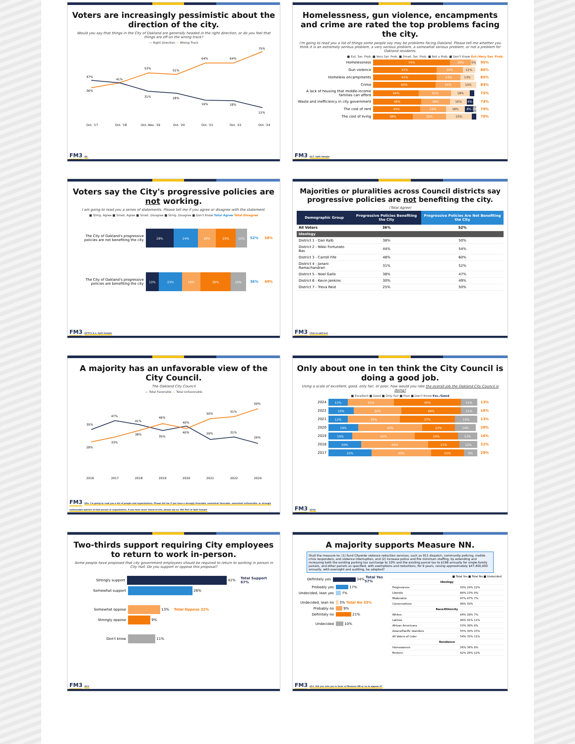Voters are increasingly pessimistic about the direction of the city.
Would you say that things in the City of Oakland are generally headed in the right direction, or do you feel that things are off on the wrong track?
— Right Direction — Wrong Track
47%
36%
41%
53%
51%
64%
64%
75%
31%
28%
19%
18%
12%
Oct. '17
Oct. '18
Oct.-Nov. '19
Oct. '20
Oct. '21
Oct. '22
Oct. '24
FM3 Q2.
Homelessness, gun violence, encampments and crime are rated the top problems facing the city.
I'm going to read you a list of things some people say may be problems facing Oakland. Please tell me whether you think it is an extremely serious problem, a very serious problem, a somewhat serious problem, or not a problem for Oakland residents.
■ Ext. Ser. Prob. ■ Very Ser. Prob. ■ Smwt. Ser. Prob. ■ Not a Prob. ■ Don't Know Ext./Very Ser. Prob.
Homelessness
74% 20% 5%
95%
Gun violence
61% 25% 12%
86%
Homeless encampments
61% 23% 13%
85%
Crime
60% 24% 15%
84%
A lack of housing that middle-income families can afford
44% 31% 18%
75%
Waste and inefficiency in city government
46% 28% 16% 6%
74%
The cost of rent
45% 25% 18% 8% 3%
70%
The cost of living
38% 32% 25%
70%
FM3 Q17. Split Sample
Voters say the City's progressive policies are not working.
I am going to read you a series of statements. Please tell me if you agree or disagree with the statement.
■ Strng. Agree ■ Smwt. Agree ■ Smwt. Disagree ■ Strng. Disagree ■ Don't Know Total Agree Total Disagree
The City of Oakland's progressive policies are not benefiting the city
28% 24% 18% 20% 11%
52% 38%
The City of Oakland's progressive policies are benefiting the city
13% 23% 18% 30% 15%
36% 49%
FM3 Q27f-h & o. Split Sample
Majorities or pluralities across Council districts say progressive policies are not benefiting the city.
(Total Agree)
| Demographic Group | Progressive Policies Benefiting the City | Progressive Policies Are Not Benefiting the City |
| --- | --- | --- |
| All Voters | 36% | 52% |
| Ideology | | |
| District 1 - Dan Kalb | 38% | 50% |
| District 2 - Nikki Fortunato Bas | 44% | 54% |
| District 3 - Carroll Fife | 48% | 60% |
| District 4 - Janani Ramachandran | 31% | 52% |
| District 5 - Noel Gallo | 38% | 47% |
| District 6 - Kevin Jenkins | 30% | 49% |
| District 7 - Treva Reid | 25% | 50% |
FM3 Click to add text
A majority has an unfavorable view of the City Council.
The Oakland City Council
— Total Favorable — Total Unfavorable
35%
47%
41%
46%
40%
50%
51%
59%
28%
33%
38%
35%
40%
29%
31%
26%
2016
2017
2018
2019
2020
2021
2022
2024
FM3 Q5e. I'm going to read you a list of people and organizations. Please tell me if you have a strongly favorable, somewhat favorable, somewhat unfavorable, or strongly unfavorable opinion of that person or organization. If you have never heard of one, please say so. Not Part of Split Sample
Only about one in ten think the City Council is doing a good job.
Using a scale of excellent, good, only fair, or poor, how would you rate the overall job the Oakland City Council is doing?
■ Excellent ■ Good ■ Only Fair ■ Poor ■ Don't Know Exc./Good
2024
12% 31% 45% 12%
13%
2022
16% 32% 40% 11%
16%
2021
12% 35% 37% 15%
13%
2020
19% 43% 22% 14%
20%
2019
15% 42% 29% 13%
16%
2018
20% 45% 21% 12%
22%
2017
25% 40% 22% 9%
29%
FM3 Q21b.
Two-thirds support requiring City employees to return to work in-person.
Some people have proposed that city government employees should be required to return to working in person in City Hall. Do you support or oppose this proposal?
Strongly support
41% Total Support 67%
Somewhat support
26%
Somewhat oppose
13% Total Oppose 22%
Strongly oppose
9%
Don't know
11%
FM3 Q23.
A majority supports Measure NN.
Shall the measure to: (1) fund Citywide violence reduction services, such as 911 dispatch, community policing, mobile crisis responders, and violence interruption, and (2) increase police and fire minimum staffing, by extending and increasing both the existing parking tax surcharge to 10% and the existing parcel tax to $198 annually for single-family parcels, and other parcels as specified, with exemptions and reductions, for 9 years, raising approximately $47,400,000 annually, with oversight and auditing, be adopted?
Definitely yes
34% Total Yes 57%
Probably yes
17%
Undecided, lean yes
7%
Undecided, lean no
3% Total No 33%
Probably no
9%
Definitely no
21%
Undecided
10%
| ■ Total Yes ■ Total No ■ Undecided | |
| Ideology | |
| Progressives | 59% 29% 12% |
| Liberals | 68% 23% 9% |
| Moderates | 47% 47% 7% |
| Conservatives | 48% 50% |
| Race/Ethnicity | |
| Whites | 64% 28% 7% |
| Latinos | 48% 41% 11% |
| African Americans | 53% 38% 8% |
| Asians/Pacific Islanders | 55% 30% 15% |
| All Voters of Color | 54% 35% 11% |
| Residence | |
| Homeowners | 56% 36% 8% |
| Renters | 62% 26% 12% |
FM3 Q12. Did you vote yes in favor of Measure NN or no to oppose it?